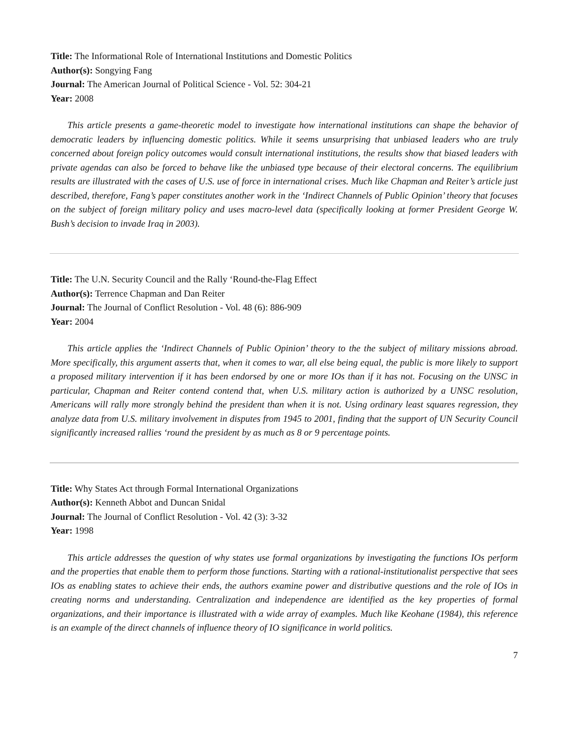Title: The Informational Role of International Institutions and Domestic Politics
Author(s): Songying Fang
Journal: The American Journal of Political Science - Vol. 52: 304-21
Year: 2008
This article presents a game-theoretic model to investigate how international institutions can shape the behavior of democratic leaders by influencing domestic politics. While it seems unsurprising that unbiased leaders who are truly concerned about foreign policy outcomes would consult international institutions, the results show that biased leaders with private agendas can also be forced to behave like the unbiased type because of their electoral concerns. The equilibrium results are illustrated with the cases of U.S. use of force in international crises. Much like Chapman and Reiter’s article just described, therefore, Fang’s paper constitutes another work in the ‘Indirect Channels of Public Opinion’ theory that focuses on the subject of foreign military policy and uses macro-level data (specifically looking at former President George W. Bush’s decision to invade Iraq in 2003).
Title: The U.N. Security Council and the Rally ‘Round-the-Flag Effect
Author(s): Terrence Chapman and Dan Reiter
Journal: The Journal of Conflict Resolution - Vol. 48 (6): 886-909
Year: 2004
This article applies the ‘Indirect Channels of Public Opinion’ theory to the the subject of military missions abroad. More specifically, this argument asserts that, when it comes to war, all else being equal, the public is more likely to support a proposed military intervention if it has been endorsed by one or more IOs than if it has not. Focusing on the UNSC in particular, Chapman and Reiter contend contend that, when U.S. military action is authorized by a UNSC resolution, Americans will rally more strongly behind the president than when it is not. Using ordinary least squares regression, they analyze data from U.S. military involvement in disputes from 1945 to 2001, finding that the support of UN Security Council significantly increased rallies ‘round the president by as much as 8 or 9 percentage points.
Title: Why States Act through Formal International Organizations
Author(s): Kenneth Abbot and Duncan Snidal
Journal: The Journal of Conflict Resolution - Vol. 42 (3): 3-32
Year: 1998
This article addresses the question of why states use formal organizations by investigating the functions IOs perform and the properties that enable them to perform those functions. Starting with a rational-institutionalist perspective that sees IOs as enabling states to achieve their ends, the authors examine power and distributive questions and the role of IOs in creating norms and understanding. Centralization and independence are identified as the key properties of formal organizations, and their importance is illustrated with a wide array of examples. Much like Keohane (1984), this reference is an example of the direct channels of influence theory of IO significance in world politics.
7